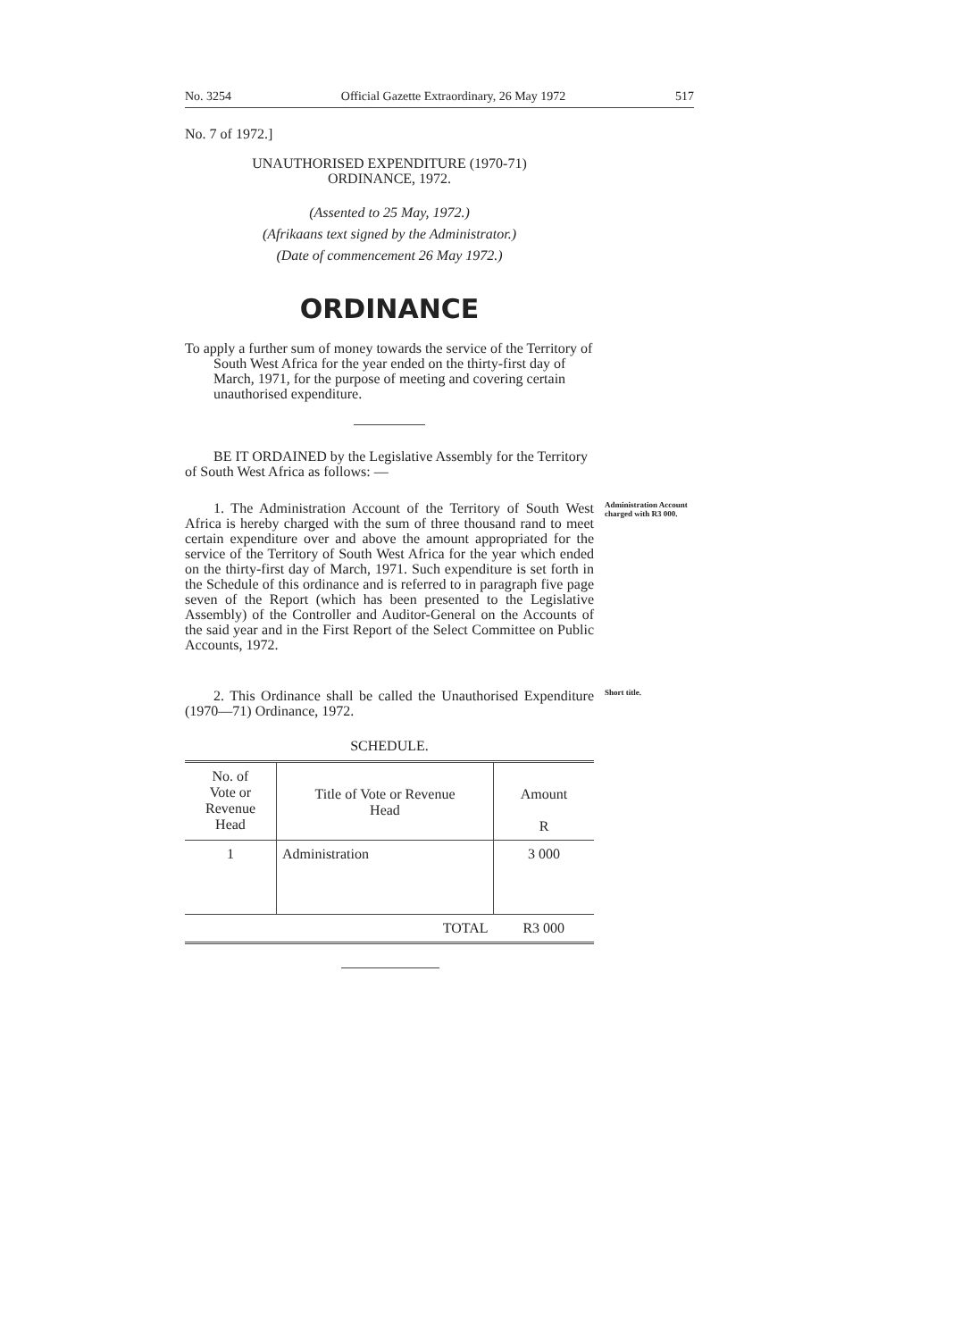No. 3254 Official Gazette Extraordinary, 26 May 1972 517
No. 7 of 1972.]
UNAUTHORISED EXPENDITURE (1970-71)
ORDINANCE, 1972.
(Assented to 25 May, 1972.)
(Afrikaans text signed by the Administrator.)
(Date of commencement 26 May 1972.)
ORDINANCE
To apply a further sum of money towards the service of the Territory of South West Africa for the year ended on the thirty-first day of March, 1971, for the purpose of meeting and covering certain unauthorised expenditure.
BE IT ORDAINED by the Legislative Assembly for the Territory of South West Africa as follows: —
1. The Administration Account of the Territory of South West Africa is hereby charged with the sum of three thousand rand to meet certain expenditure over and above the amount appropriated for the service of the Territory of South West Africa for the year which ended on the thirty-first day of March, 1971. Such expenditure is set forth in the Schedule of this ordinance and is referred to in paragraph five page seven of the Report (which has been presented to the Legislative Assembly) of the Controller and Auditor-General on the Accounts of the said year and in the First Report of the Select Committee on Public Accounts, 1972.
Administration Account charged with R3 000.
2. This Ordinance shall be called the Unauthorised Expenditure (1970—71) Ordinance, 1972.
Short title.
SCHEDULE.
| No. of Vote or Revenue Head | Title of Vote or Revenue Head | Amount R |
| --- | --- | --- |
| 1 | Administration | 3 000 |
| | TOTAL | R3 000 |